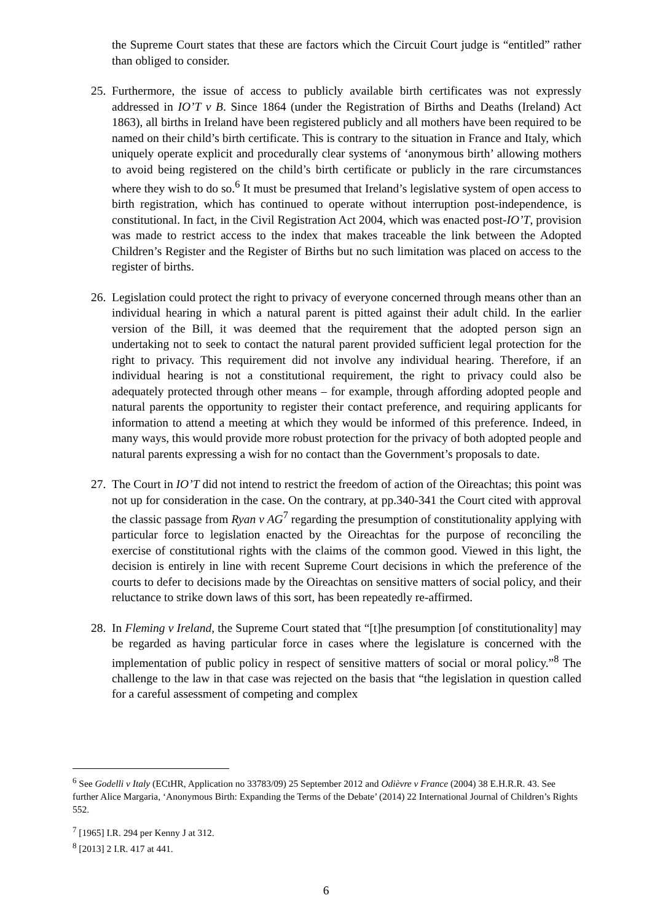the Supreme Court states that these are factors which the Circuit Court judge is “entitled” rather than obliged to consider.
25. Furthermore, the issue of access to publicly available birth certificates was not expressly addressed in IO’T v B. Since 1864 (under the Registration of Births and Deaths (Ireland) Act 1863), all births in Ireland have been registered publicly and all mothers have been required to be named on their child’s birth certificate. This is contrary to the situation in France and Italy, which uniquely operate explicit and procedurally clear systems of ‘anonymous birth’ allowing mothers to avoid being registered on the child’s birth certificate or publicly in the rare circumstances where they wish to do so.<sup>6</sup> It must be presumed that Ireland’s legislative system of open access to birth registration, which has continued to operate without interruption post-independence, is constitutional. In fact, in the Civil Registration Act 2004, which was enacted post-IO’T, provision was made to restrict access to the index that makes traceable the link between the Adopted Children’s Register and the Register of Births but no such limitation was placed on access to the register of births.
26. Legislation could protect the right to privacy of everyone concerned through means other than an individual hearing in which a natural parent is pitted against their adult child. In the earlier version of the Bill, it was deemed that the requirement that the adopted person sign an undertaking not to seek to contact the natural parent provided sufficient legal protection for the right to privacy. This requirement did not involve any individual hearing. Therefore, if an individual hearing is not a constitutional requirement, the right to privacy could also be adequately protected through other means – for example, through affording adopted people and natural parents the opportunity to register their contact preference, and requiring applicants for information to attend a meeting at which they would be informed of this preference. Indeed, in many ways, this would provide more robust protection for the privacy of both adopted people and natural parents expressing a wish for no contact than the Government’s proposals to date.
27. The Court in IO’T did not intend to restrict the freedom of action of the Oireachtas; this point was not up for consideration in the case. On the contrary, at pp.340-341 the Court cited with approval the classic passage from Ryan v AG<sup>7</sup> regarding the presumption of constitutionality applying with particular force to legislation enacted by the Oireachtas for the purpose of reconciling the exercise of constitutional rights with the claims of the common good. Viewed in this light, the decision is entirely in line with recent Supreme Court decisions in which the preference of the courts to defer to decisions made by the Oireachtas on sensitive matters of social policy, and their reluctance to strike down laws of this sort, has been repeatedly re-affirmed.
28. In Fleming v Ireland, the Supreme Court stated that “[t]he presumption [of constitutionality] may be regarded as having particular force in cases where the legislature is concerned with the implementation of public policy in respect of sensitive matters of social or moral policy.”<sup>8</sup> The challenge to the law in that case was rejected on the basis that “the legislation in question called for a careful assessment of competing and complex
<sup>6</sup> See Godelli v Italy (ECtHR, Application no 33783/09) 25 September 2012 and Odièvre v France (2004) 38 E.H.R.R. 43. See further Alice Margaria, ‘Anonymous Birth: Expanding the Terms of the Debate’ (2014) 22 International Journal of Children’s Rights 552.
<sup>7</sup> [1965] I.R. 294 per Kenny J at 312.
<sup>8</sup> [2013] 2 I.R. 417 at 441.
6